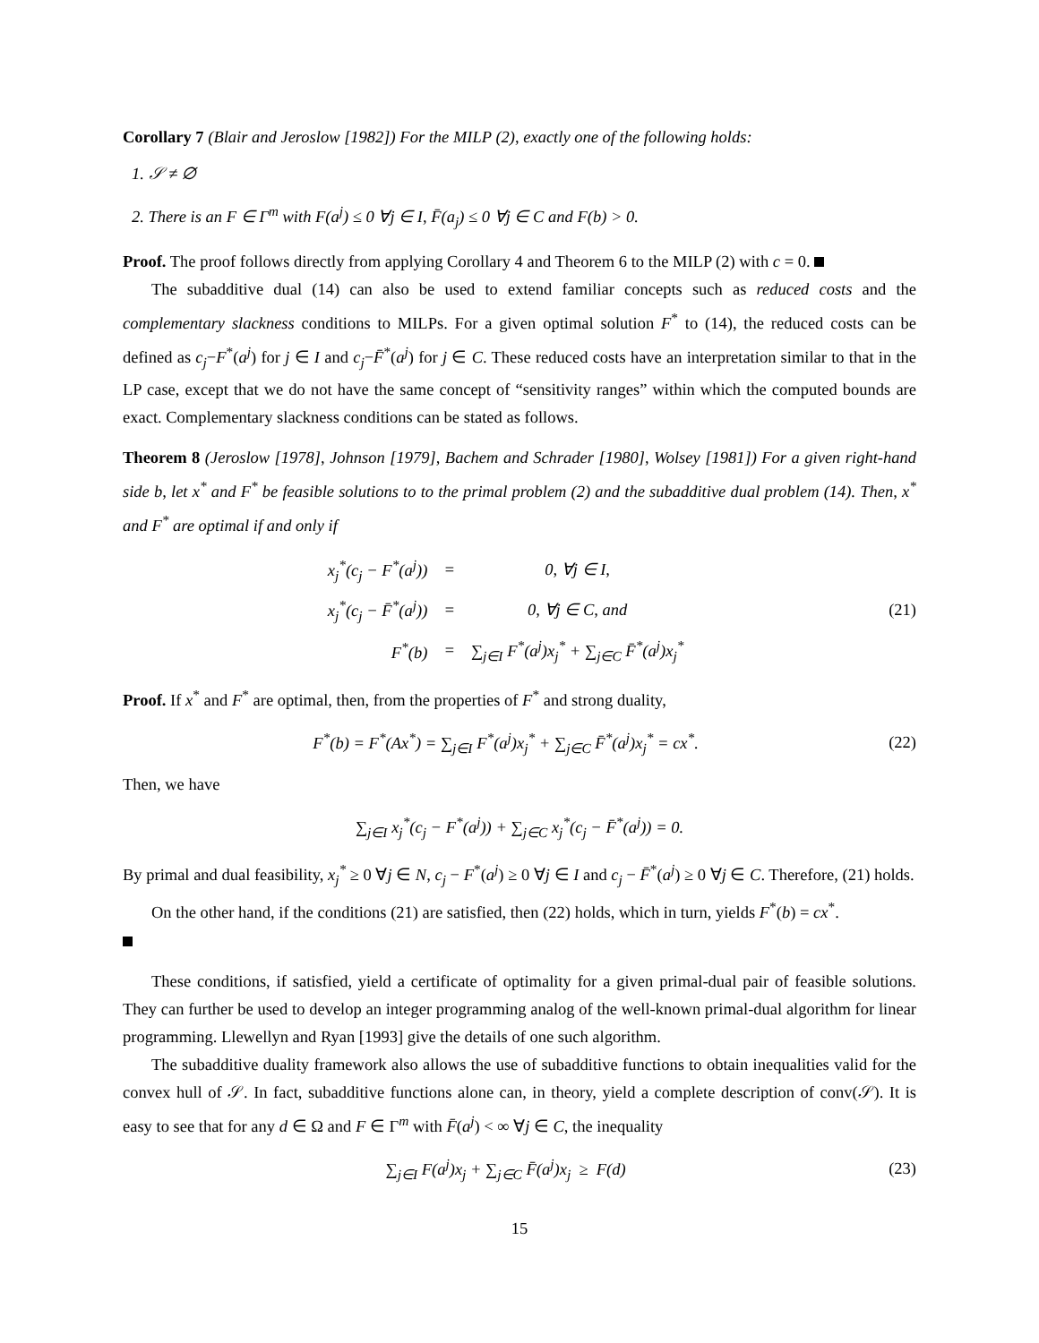Corollary 7 (Blair and Jeroslow [1982]) For the MILP (2), exactly one of the following holds:
1. 𝒮 ≠ ∅
2. There is an F ∈ Γ<sup>m</sup> with F(a<sup>j</sup>) ≤ 0 ∀j ∈ I, F̄(a<sub>j</sub>) ≤ 0 ∀j ∈ C and F(b) > 0.
Proof. The proof follows directly from applying Corollary 4 and Theorem 6 to the MILP (2) with c = 0.
The subadditive dual (14) can also be used to extend familiar concepts such as reduced costs and the complementary slackness conditions to MILPs. For a given optimal solution F<sup>*</sup> to (14), the reduced costs can be defined as c<sub>j</sub>−F<sup>*</sup>(a<sup>j</sup>) for j ∈ I and c<sub>j</sub>−F̄<sup>*</sup>(a<sup>j</sup>) for j ∈ C. These reduced costs have an interpretation similar to that in the LP case, except that we do not have the same concept of “sensitivity ranges” within which the computed bounds are exact. Complementary slackness conditions can be stated as follows.
Theorem 8 (Jeroslow [1978], Johnson [1979], Bachem and Schrader [1980], Wolsey [1981]) For a given right-hand side b, let x<sup>*</sup> and F<sup>*</sup> be feasible solutions to to the primal problem (2) and the subadditive dual problem (14). Then, x<sup>*</sup> and F<sup>*</sup> are optimal if and only if
| x<sub>j</sub><sup>*</sup>(c<sub>j</sub> − F<sup>*</sup>(a<sup>j</sup>)) | = | 0, ∀j ∈ I, |
| x<sub>j</sub><sup>*</sup>(c<sub>j</sub> − F̄<sup>*</sup>(a<sup>j</sup>)) | = | 0, ∀j ∈ C, and |
| F<sup>*</sup>(b) | = | ∑<sub>j∈I</sub> F<sup>*</sup>(a<sup>j</sup>)x<sub>j</sub><sup>*</sup> + ∑<sub>j∈C</sub> F̄<sup>*</sup>(a<sup>j</sup>)x<sub>j</sub><sup>*</sup> |
(21)
Proof. If x<sup>*</sup> and F<sup>*</sup> are optimal, then, from the properties of F<sup>*</sup> and strong duality,
F<sup>*</sup>(b) = F<sup>*</sup>(Ax<sup>*</sup>) = ∑<sub>j∈I</sub> F<sup>*</sup>(a<sup>j</sup>)x<sub>j</sub><sup>*</sup> + ∑<sub>j∈C</sub> F̄<sup>*</sup>(a<sup>j</sup>)x<sub>j</sub><sup>*</sup> = cx<sup>*</sup>.
(22)
Then, we have
∑<sub>j∈I</sub> x<sub>j</sub><sup>*</sup>(c<sub>j</sub> − F<sup>*</sup>(a<sup>j</sup>)) + ∑<sub>j∈C</sub> x<sub>j</sub><sup>*</sup>(c<sub>j</sub> − F̄<sup>*</sup>(a<sup>j</sup>)) = 0.
By primal and dual feasibility, x<sub>j</sub><sup>*</sup> ≥ 0 ∀j ∈ N, c<sub>j</sub> − F<sup>*</sup>(a<sup>j</sup>) ≥ 0 ∀j ∈ I and c<sub>j</sub> − F̄<sup>*</sup>(a<sup>j</sup>) ≥ 0 ∀j ∈ C. Therefore, (21) holds.
On the other hand, if the conditions (21) are satisfied, then (22) holds, which in turn, yields F<sup>*</sup>(b) = cx<sup>*</sup>.
These conditions, if satisfied, yield a certificate of optimality for a given primal-dual pair of feasible solutions. They can further be used to develop an integer programming analog of the well-known primal-dual algorithm for linear programming. Llewellyn and Ryan [1993] give the details of one such algorithm.
The subadditive duality framework also allows the use of subadditive functions to obtain inequalities valid for the convex hull of 𝒮. In fact, subadditive functions alone can, in theory, yield a complete description of conv(𝒮). It is easy to see that for any d ∈ Ω and F ∈ Γ<sup>m</sup> with F̄(a<sup>j</sup>) < ∞ ∀j ∈ C, the inequality
∑<sub>j∈I</sub> F(a<sup>j</sup>)x<sub>j</sub> + ∑<sub>j∈C</sub> F̄(a<sup>j</sup>)x<sub>j</sub> ≥ F(d)
(23)
15